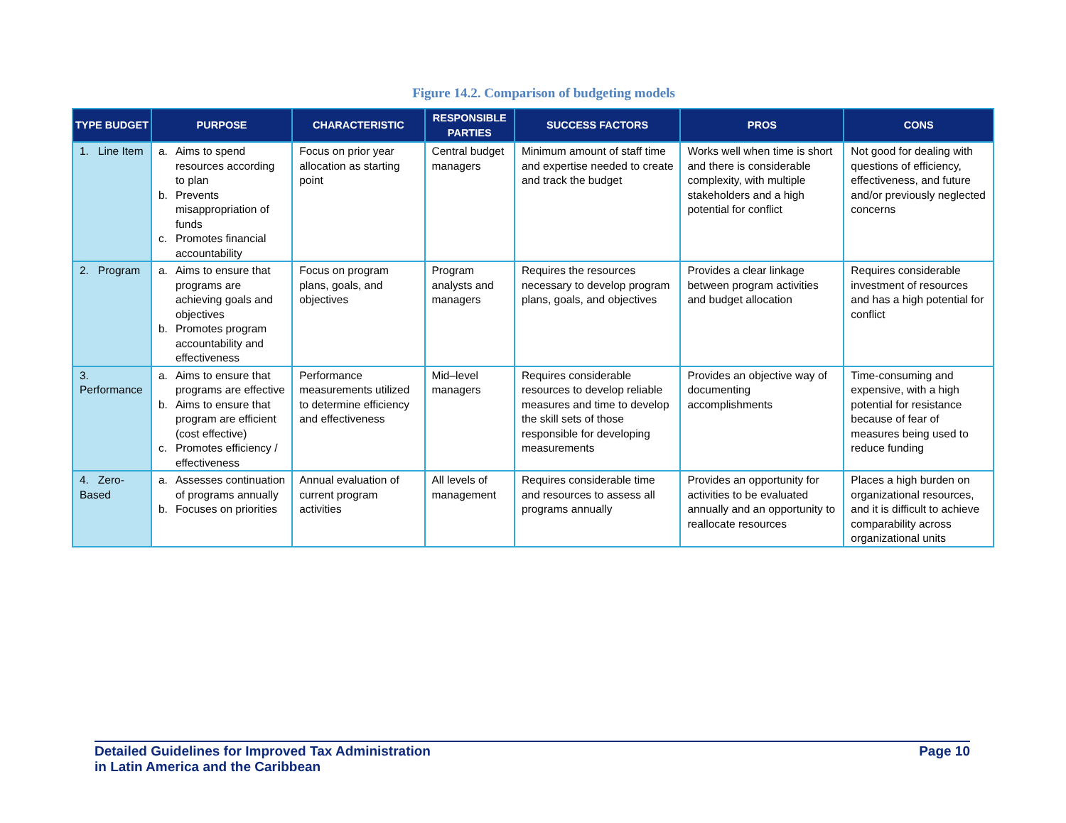Figure 14.2. Comparison of budgeting models
| TYPE BUDGET | PURPOSE | CHARACTERISTIC | RESPONSIBLE PARTIES | SUCCESS FACTORS | PROS | CONS |
| --- | --- | --- | --- | --- | --- | --- |
| 1. Line Item | a. Aims to spend resources according to plan b. Prevents misappropriation of funds c. Promotes financial accountability | Focus on prior year allocation as starting point | Central budget managers | Minimum amount of staff time and expertise needed to create and track the budget | Works well when time is short and there is considerable complexity, with multiple stakeholders and a high potential for conflict | Not good for dealing with questions of efficiency, effectiveness, and future and/or previously neglected concerns |
| 2. Program | a. Aims to ensure that programs are achieving goals and objectives b. Promotes program accountability and effectiveness | Focus on program plans, goals, and objectives | Program analysts and managers | Requires the resources necessary to develop program plans, goals, and objectives | Provides a clear linkage between program activities and budget allocation | Requires considerable investment of resources and has a high potential for conflict |
| 3. Performance | a. Aims to ensure that programs are effective b. Aims to ensure that program are efficient (cost effective) c. Promotes efficiency / effectiveness | Performance measurements utilized to determine efficiency and effectiveness | Mid–level managers | Requires considerable resources to develop reliable measures and time to develop the skill sets of those responsible for developing measurements | Provides an objective way of documenting accomplishments | Time-consuming and expensive, with a high potential for resistance because of fear of measures being used to reduce funding |
| 4. Zero-Based | a. Assesses continuation of programs annually b. Focuses on priorities | Annual evaluation of current program activities | All levels of management | Requires considerable time and resources to assess all programs annually | Provides an opportunity for activities to be evaluated annually and an opportunity to reallocate resources | Places a high burden on organizational resources, and it is difficult to achieve comparability across organizational units |
Detailed Guidelines for Improved Tax Administration
in Latin America and the Caribbean
Page 10